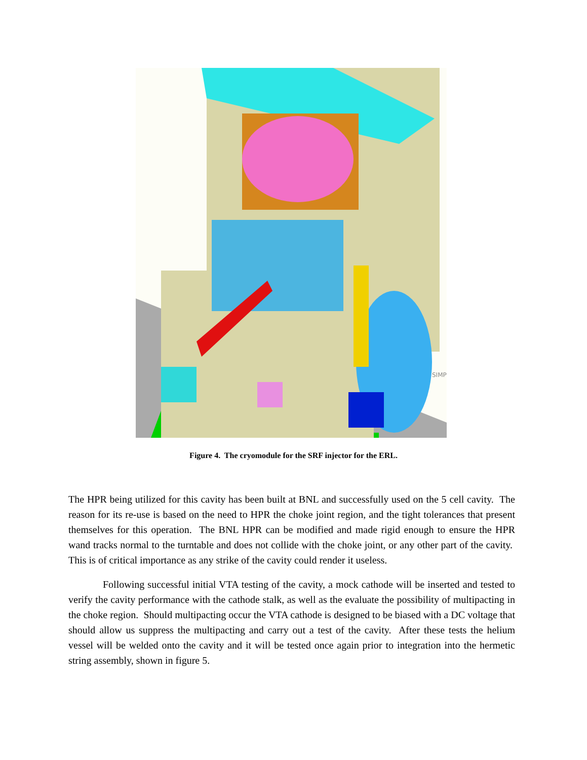SIMP
Figure 4. The cryomodule for the SRF injector for the ERL.
The HPR being utilized for this cavity has been built at BNL and successfully used on the 5 cell cavity. The reason for its re-use is based on the need to HPR the choke joint region, and the tight tolerances that present themselves for this operation. The BNL HPR can be modified and made rigid enough to ensure the HPR wand tracks normal to the turntable and does not collide with the choke joint, or any other part of the cavity. This is of critical importance as any strike of the cavity could render it useless.
Following successful initial VTA testing of the cavity, a mock cathode will be inserted and tested to verify the cavity performance with the cathode stalk, as well as the evaluate the possibility of multipacting in the choke region. Should multipacting occur the VTA cathode is designed to be biased with a DC voltage that should allow us suppress the multipacting and carry out a test of the cavity. After these tests the helium vessel will be welded onto the cavity and it will be tested once again prior to integration into the hermetic string assembly, shown in figure 5.